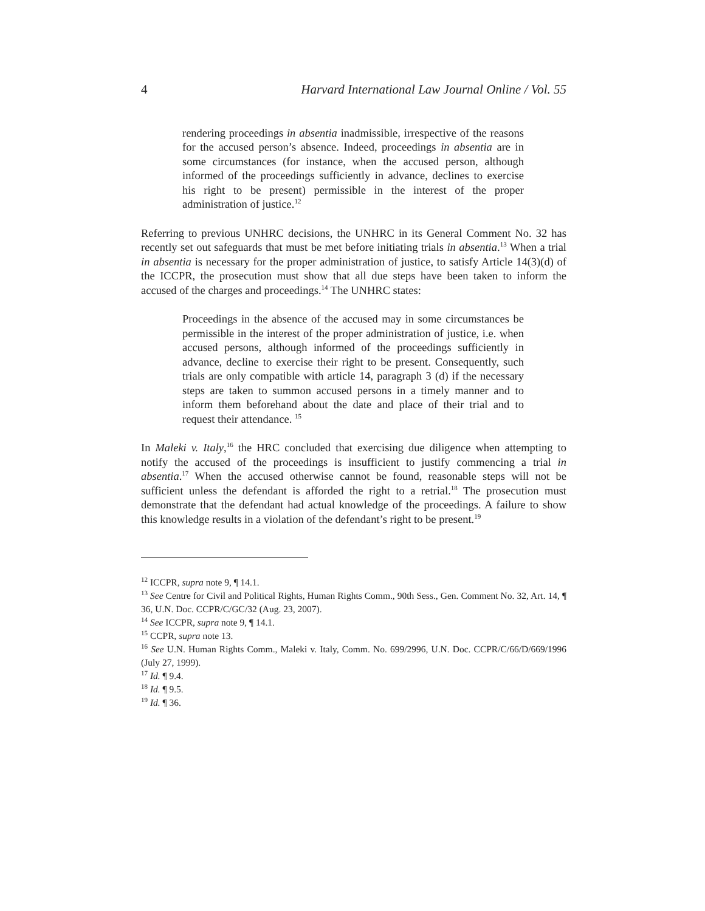4 Harvard International Law Journal Online / Vol. 55
rendering proceedings in absentia inadmissible, irrespective of the reasons for the accused person’s absence. Indeed, proceedings in absentia are in some circumstances (for instance, when the accused person, although informed of the proceedings sufficiently in advance, declines to exercise his right to be present) permissible in the interest of the proper administration of justice.<sup>12</sup>
Referring to previous UNHRC decisions, the UNHRC in its General Comment No. 32 has recently set out safeguards that must be met before initiating trials in absentia.<sup>13</sup> When a trial in absentia is necessary for the proper administration of justice, to satisfy Article 14(3)(d) of the ICCPR, the prosecution must show that all due steps have been taken to inform the accused of the charges and proceedings.<sup>14</sup> The UNHRC states:
Proceedings in the absence of the accused may in some circumstances be permissible in the interest of the proper administration of justice, i.e. when accused persons, although informed of the proceedings sufficiently in advance, decline to exercise their right to be present. Consequently, such trials are only compatible with article 14, paragraph 3 (d) if the necessary steps are taken to summon accused persons in a timely manner and to inform them beforehand about the date and place of their trial and to request their attendance. <sup>15</sup>
In Maleki v. Italy,<sup>16</sup> the HRC concluded that exercising due diligence when attempting to notify the accused of the proceedings is insufficient to justify commencing a trial in absentia.<sup>17</sup> When the accused otherwise cannot be found, reasonable steps will not be sufficient unless the defendant is afforded the right to a retrial.<sup>18</sup> The prosecution must demonstrate that the defendant had actual knowledge of the proceedings. A failure to show this knowledge results in a violation of the defendant’s right to be present.<sup>19</sup>
<sup>12</sup> ICCPR, supra note 9, ¶ 14.1.
<sup>13</sup> See Centre for Civil and Political Rights, Human Rights Comm., 90th Sess., Gen. Comment No. 32, Art. 14, ¶ 36, U.N. Doc. CCPR/C/GC/32 (Aug. 23, 2007).
<sup>14</sup> See ICCPR, supra note 9, ¶ 14.1.
<sup>15</sup> CCPR, supra note 13.
<sup>16</sup> See U.N. Human Rights Comm., Maleki v. Italy, Comm. No. 699/2996, U.N. Doc. CCPR/C/66/D/669/1996 (July 27, 1999).
<sup>17</sup> Id. ¶ 9.4.
<sup>18</sup> Id. ¶ 9.5.
<sup>19</sup> Id. ¶ 36.